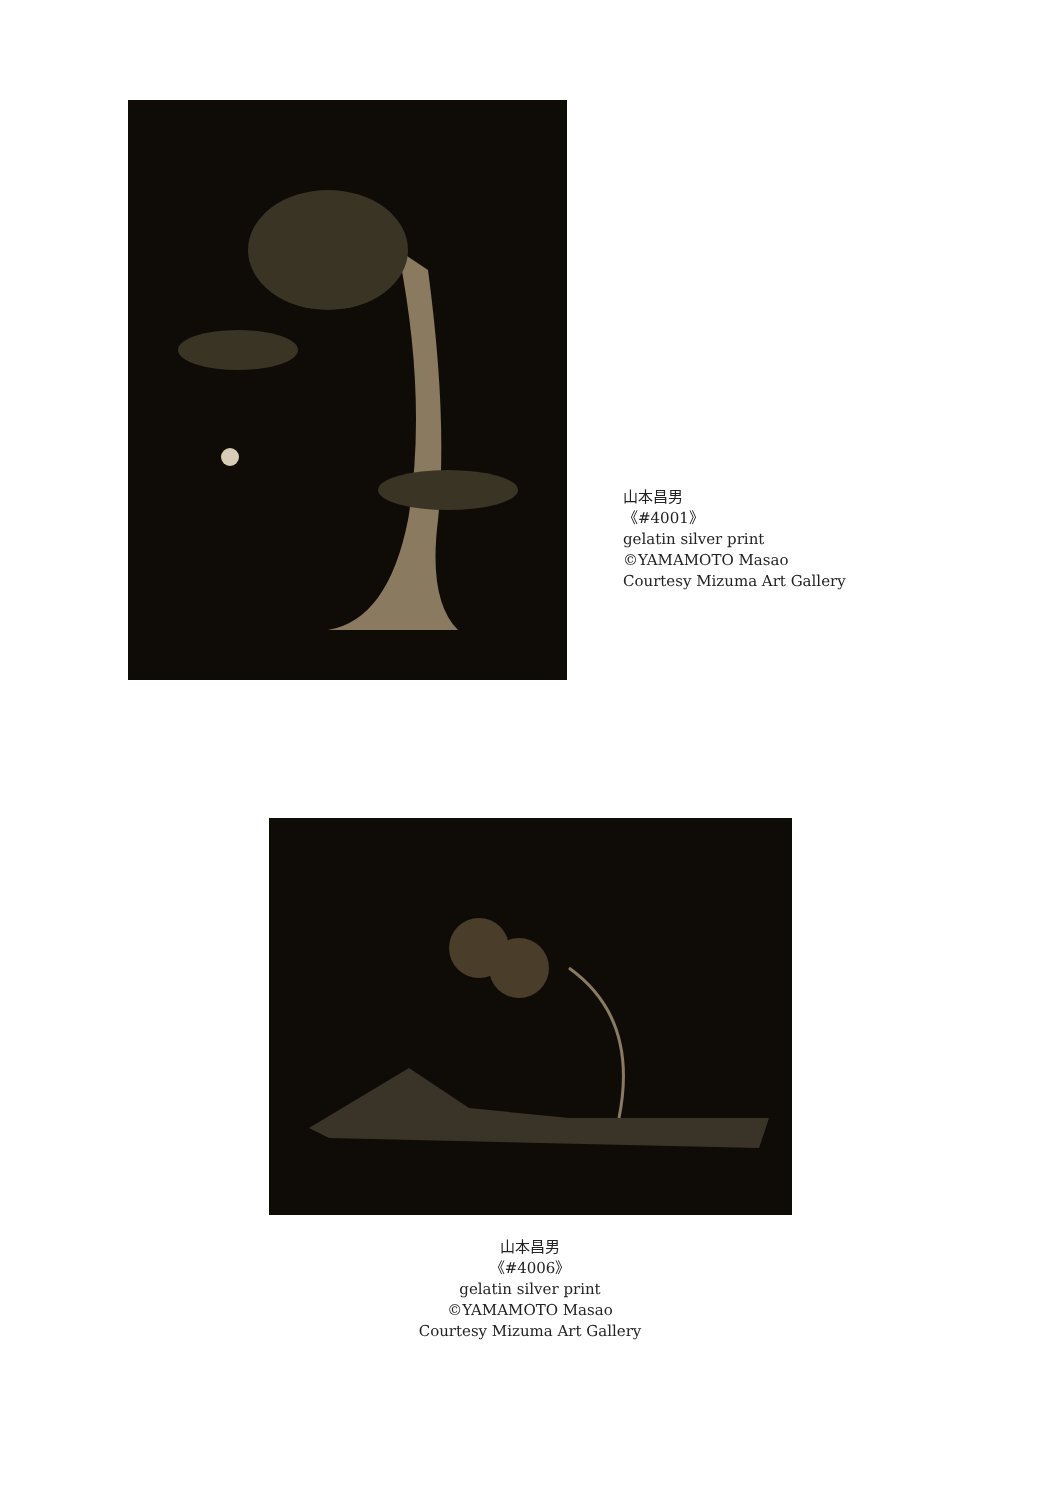山本昌男
《#4001》
gelatin silver print
©YAMAMOTO Masao
Courtesy Mizuma Art Gallery
山本昌男
《#4006》
gelatin silver print
©YAMAMOTO Masao
Courtesy Mizuma Art Gallery